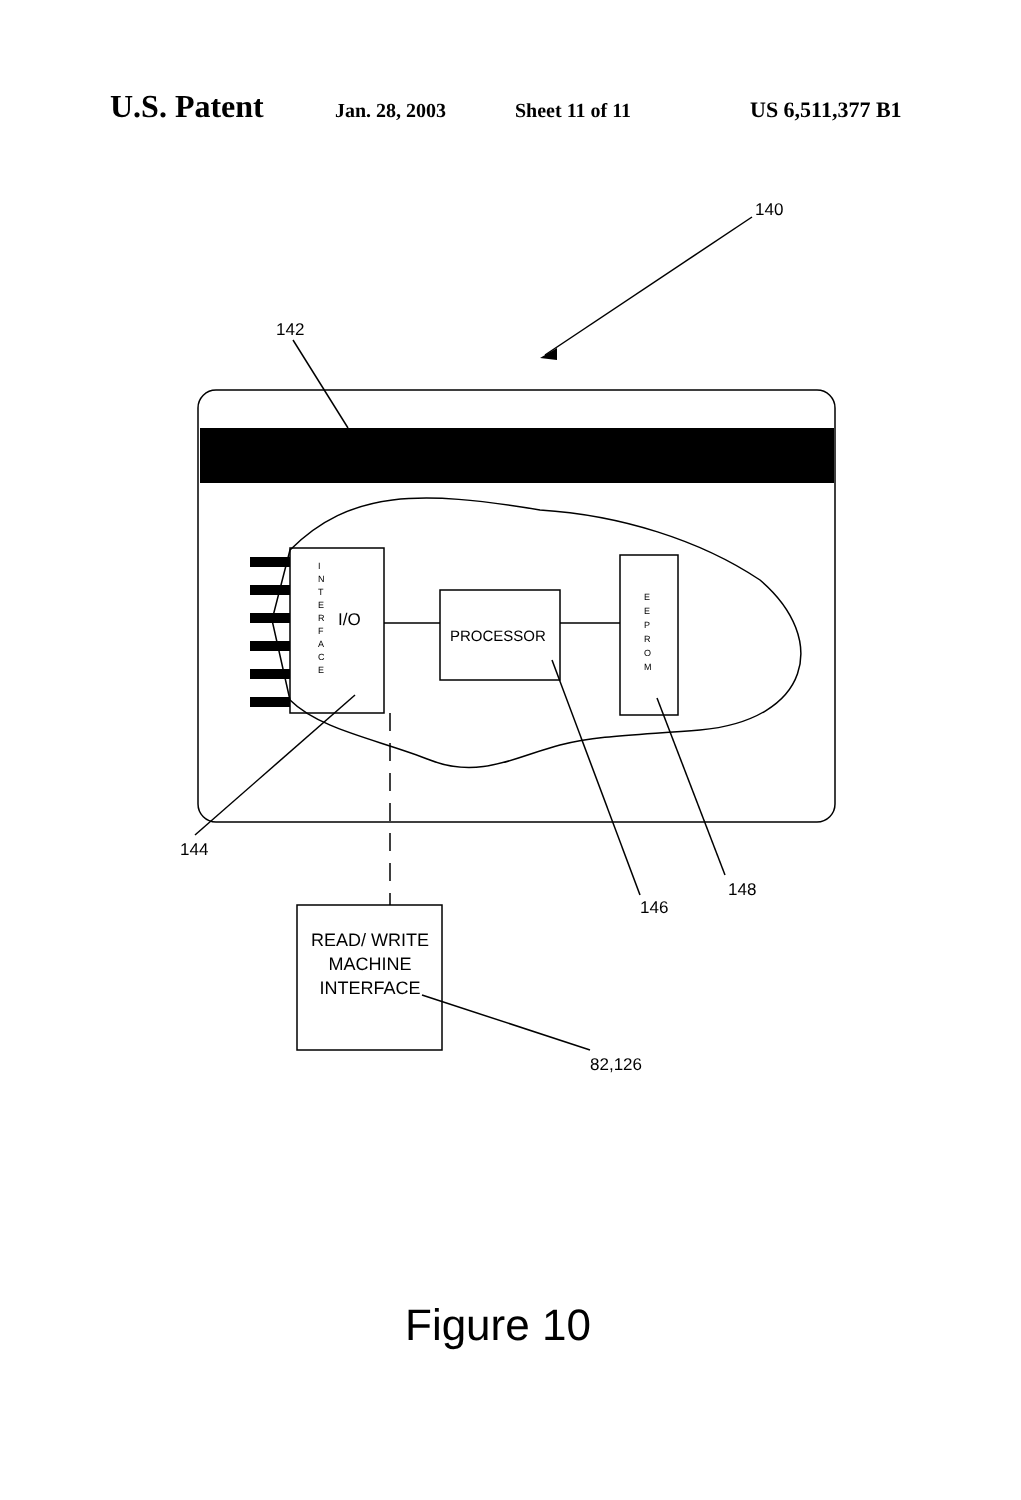U.S. Patent Jan. 28, 2003 Sheet 11 of 11 US 6,511,377 B1
140
142
I N T E R F A C E
I/O
PROCESSOR
E E P R O M
144
146
148
READ/ WRITE MACHINE INTERFACE
82,126
Figure 10